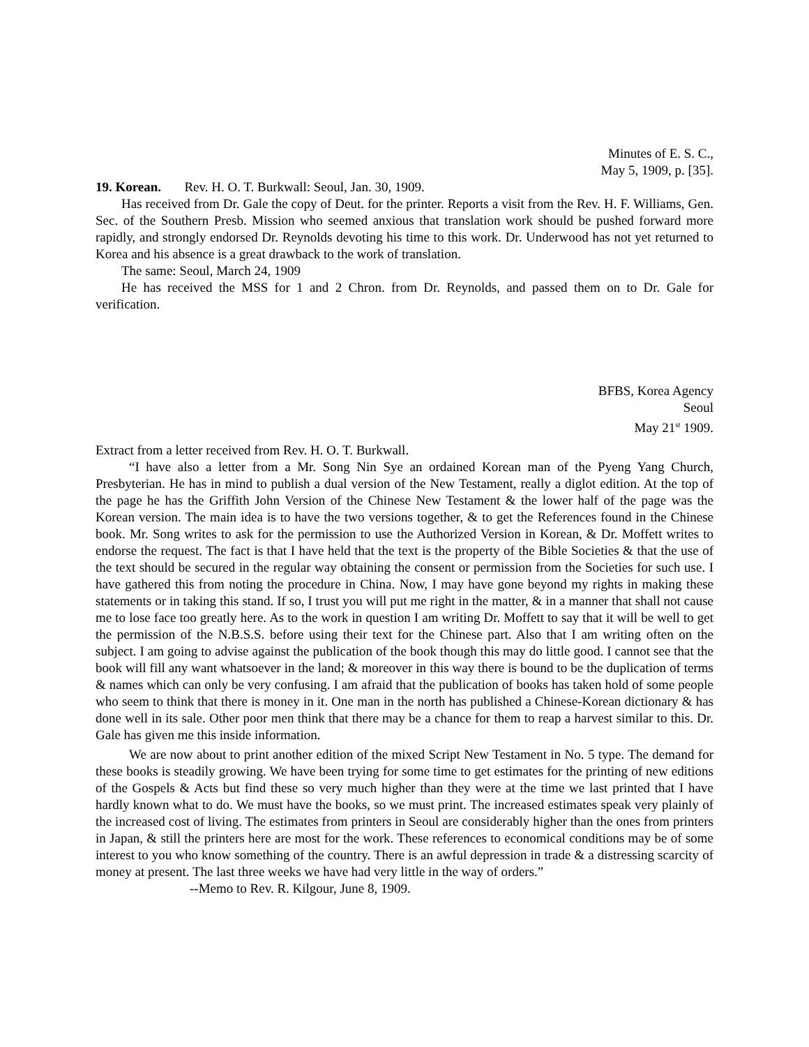Minutes of E. S. C.,
May 5, 1909, p. [35].
19. Korean. Rev. H. O. T. Burkwall: Seoul, Jan. 30, 1909.
Has received from Dr. Gale the copy of Deut. for the printer. Reports a visit from the Rev. H. F. Williams, Gen. Sec. of the Southern Presb. Mission who seemed anxious that translation work should be pushed forward more rapidly, and strongly endorsed Dr. Reynolds devoting his time to this work. Dr. Underwood has not yet returned to Korea and his absence is a great drawback to the work of translation.
The same: Seoul, March 24, 1909
He has received the MSS for 1 and 2 Chron. from Dr. Reynolds, and passed them on to Dr. Gale for verification.
BFBS, Korea Agency
Seoul
May 21<sup>st</sup> 1909.
Extract from a letter received from Rev. H. O. T. Burkwall.
“I have also a letter from a Mr. Song Nin Sye an ordained Korean man of the Pyeng Yang Church, Presbyterian. He has in mind to publish a dual version of the New Testament, really a diglot edition. At the top of the page he has the Griffith John Version of the Chinese New Testament & the lower half of the page was the Korean version. The main idea is to have the two versions together, & to get the References found in the Chinese book. Mr. Song writes to ask for the permission to use the Authorized Version in Korean, & Dr. Moffett writes to endorse the request. The fact is that I have held that the text is the property of the Bible Societies & that the use of the text should be secured in the regular way obtaining the consent or permission from the Societies for such use. I have gathered this from noting the procedure in China. Now, I may have gone beyond my rights in making these statements or in taking this stand. If so, I trust you will put me right in the matter, & in a manner that shall not cause me to lose face too greatly here. As to the work in question I am writing Dr. Moffett to say that it will be well to get the permission of the N.B.S.S. before using their text for the Chinese part. Also that I am writing often on the subject. I am going to advise against the publication of the book though this may do little good. I cannot see that the book will fill any want whatsoever in the land; & moreover in this way there is bound to be the duplication of terms & names which can only be very confusing. I am afraid that the publication of books has taken hold of some people who seem to think that there is money in it. One man in the north has published a Chinese-Korean dictionary & has done well in its sale. Other poor men think that there may be a chance for them to reap a harvest similar to this. Dr. Gale has given me this inside information.
We are now about to print another edition of the mixed Script New Testament in No. 5 type. The demand for these books is steadily growing. We have been trying for some time to get estimates for the printing of new editions of the Gospels & Acts but find these so very much higher than they were at the time we last printed that I have hardly known what to do. We must have the books, so we must print. The increased estimates speak very plainly of the increased cost of living. The estimates from printers in Seoul are considerably higher than the ones from printers in Japan, & still the printers here are most for the work. These references to economical conditions may be of some interest to you who know something of the country. There is an awful depression in trade & a distressing scarcity of money at present. The last three weeks we have had very little in the way of orders.”
--Memo to Rev. R. Kilgour, June 8, 1909.